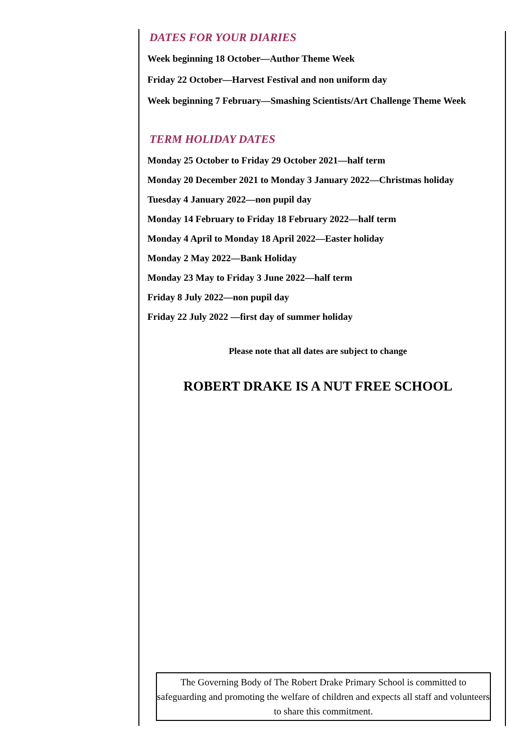DATES FOR YOUR DIARIES
Week beginning 18 October—Author Theme Week
Friday 22 October—Harvest Festival and non uniform day
Week beginning 7 February—Smashing Scientists/Art Challenge Theme Week
TERM HOLIDAY DATES
Monday 25 October to Friday 29 October 2021—half term
Monday 20 December 2021 to Monday 3 January 2022—Christmas holiday
Tuesday 4 January 2022—non pupil day
Monday 14 February to Friday 18 February 2022—half term
Monday 4 April to Monday 18 April 2022—Easter holiday
Monday 2 May 2022—Bank Holiday
Monday 23 May to Friday 3 June 2022—half term
Friday 8 July 2022—non pupil day
Friday 22 July 2022 —first day of summer holiday
Please note that all dates are subject to change
ROBERT DRAKE IS A NUT FREE SCHOOL
The Governing Body of The Robert Drake Primary School is committed to safeguarding and promoting the welfare of children and expects all staff and volunteers to share this commitment.